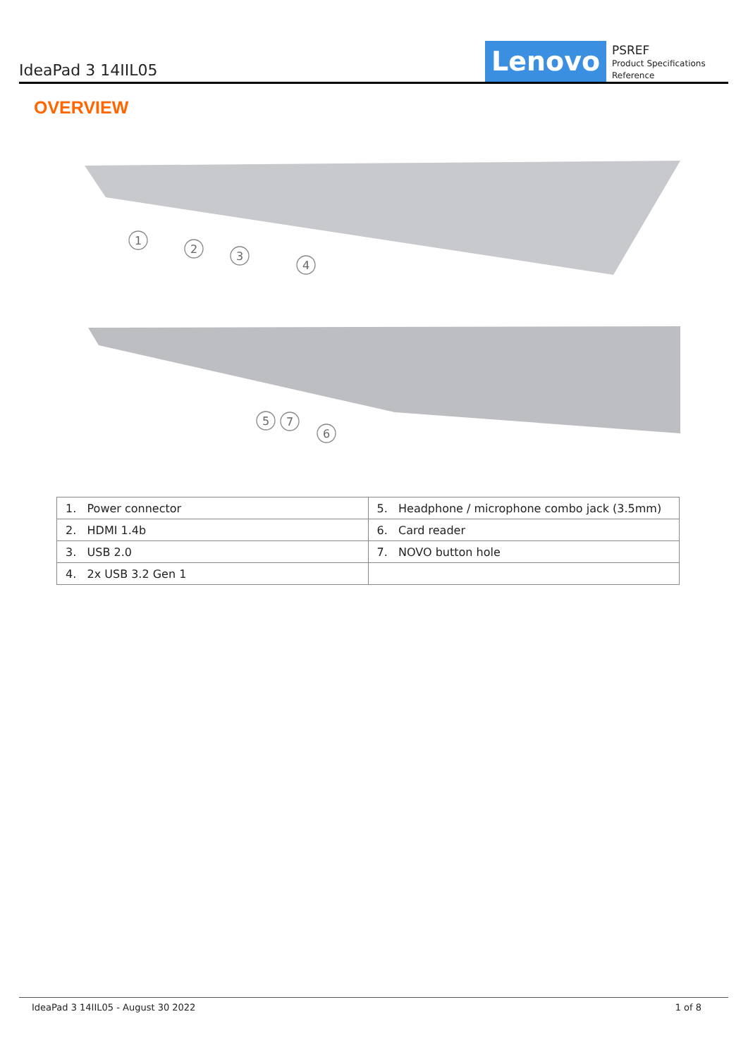IdeaPad 3 14IIL05
Lenovo
PSREF
Product Specifications Reference
OVERVIEW
1
2
3
4
5
7
6
| 1. Power connector | 5. Headphone / microphone combo jack (3.5mm) |
| 2. HDMI 1.4b | 6. Card reader |
| 3. USB 2.0 | 7. NOVO button hole |
| 4. 2x USB 3.2 Gen 1 | |
IdeaPad 3 14IIL05 - August 30 2022 1 of 8